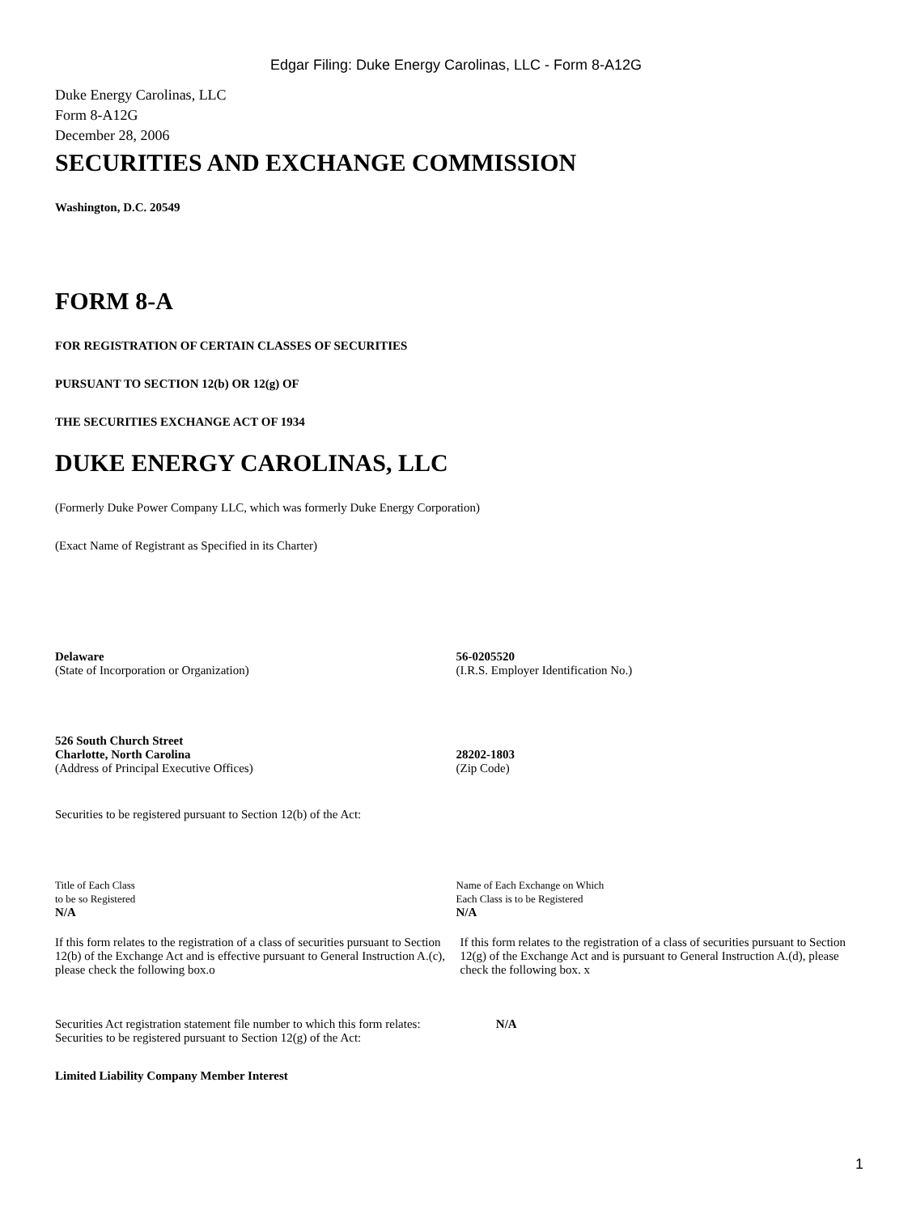Edgar Filing: Duke Energy Carolinas, LLC - Form 8-A12G
Duke Energy Carolinas, LLC
Form 8-A12G
December 28, 2006
SECURITIES AND EXCHANGE COMMISSION
Washington, D.C. 20549
FORM 8-A
FOR REGISTRATION OF CERTAIN CLASSES OF SECURITIES
PURSUANT TO SECTION 12(b) OR 12(g) OF
THE SECURITIES EXCHANGE ACT OF 1934
DUKE ENERGY CAROLINAS, LLC
(Formerly Duke Power Company LLC, which was formerly Duke Energy Corporation)
(Exact Name of Registrant as Specified in its Charter)
Delaware
(State of Incorporation or Organization)
56-0205520
(I.R.S. Employer Identification No.)
526 South Church Street
Charlotte, North Carolina
(Address of Principal Executive Offices)
28202-1803
(Zip Code)
Securities to be registered pursuant to Section 12(b) of the Act:
Title of Each Class
to be so Registered
N/A
Name of Each Exchange on Which
Each Class is to be Registered
N/A
If this form relates to the registration of a class of securities pursuant to Section 12(b) of the Exchange Act and is effective pursuant to General Instruction A.(c), please check the following box.o
If this form relates to the registration of a class of securities pursuant to Section 12(g) of the Exchange Act and is pursuant to General Instruction A.(d), please check the following box. x
Securities Act registration statement file number to which this form relates:
N/A
Securities to be registered pursuant to Section 12(g) of the Act:
Limited Liability Company Member Interest
1